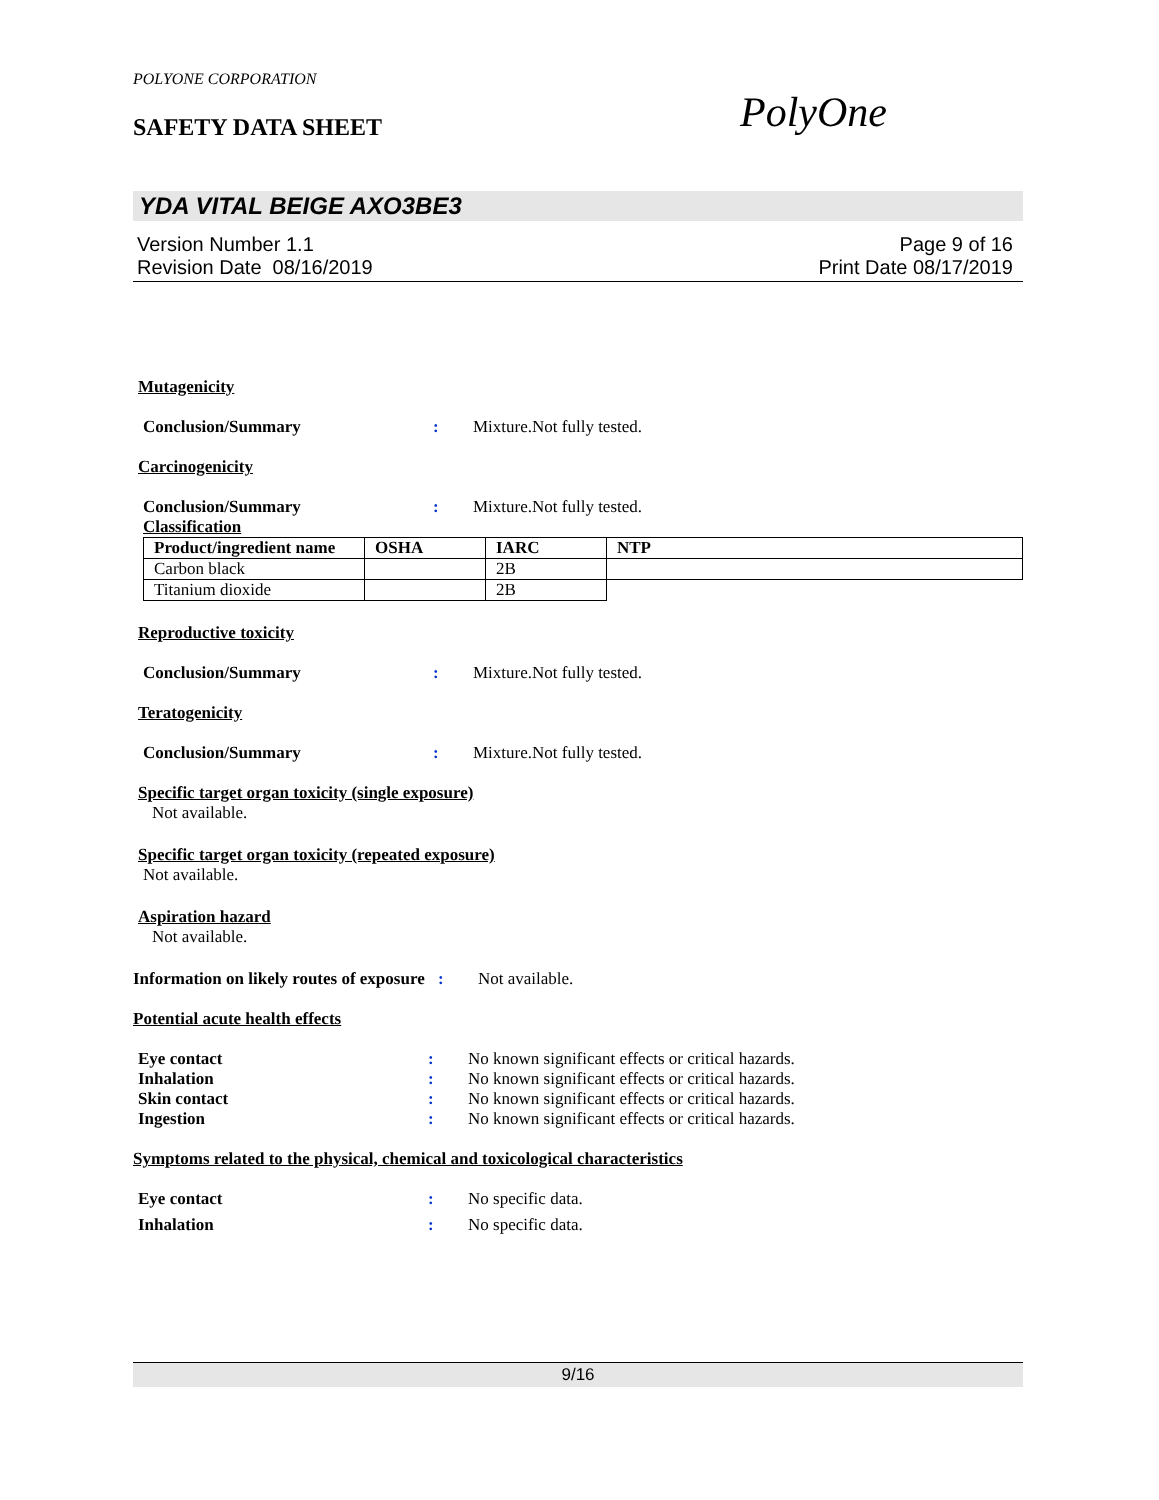PolyOne
POLYONE CORPORATION
SAFETY DATA SHEET
YDA VITAL BEIGE AXO3BE3
Version Number 1.1
Revision Date 08/16/2019
Page 9 of 16
Print Date 08/17/2019
Mutagenicity
Conclusion/Summary : Mixture.Not fully tested.
Carcinogenicity
Conclusion/Summary : Mixture.Not fully tested.
Classification
| Product/ingredient name | OSHA | IARC | NTP |
| --- | --- | --- | --- |
| Carbon black | | 2B | |
| Titanium dioxide | | 2B | |
Reproductive toxicity
Conclusion/Summary : Mixture.Not fully tested.
Teratogenicity
Conclusion/Summary : Mixture.Not fully tested.
Specific target organ toxicity (single exposure)
Not available.
Specific target organ toxicity (repeated exposure)
Not available.
Aspiration hazard
Not available.
Information on likely routes of exposure
: Not available.
Potential acute health effects
Eye contact : No known significant effects or critical hazards.
Inhalation : No known significant effects or critical hazards.
Skin contact : No known significant effects or critical hazards.
Ingestion : No known significant effects or critical hazards.
Symptoms related to the physical, chemical and toxicological characteristics
Eye contact : No specific data.
Inhalation : No specific data.
9/16